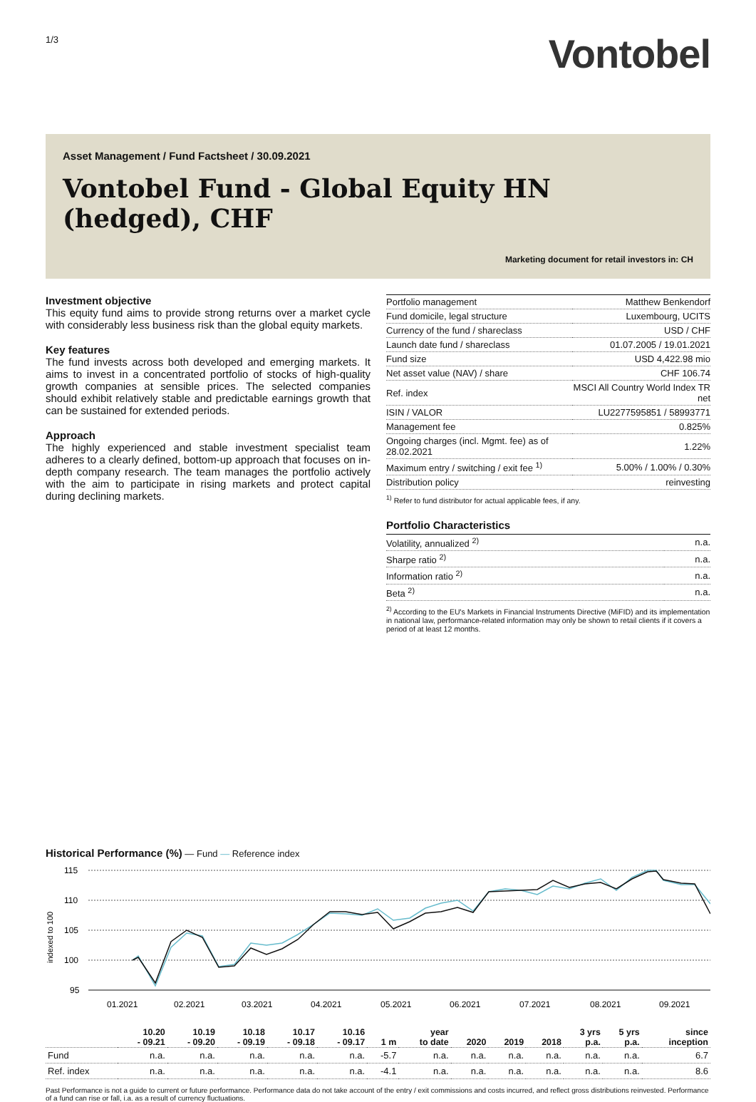1/3
Vontobel
Asset Management / Fund Factsheet / 30.09.2021
Vontobel Fund - Global Equity HN (hedged), CHF
Marketing document for retail investors in: CH
Investment objective
This equity fund aims to provide strong returns over a market cycle with considerably less business risk than the global equity markets.
Key features
The fund invests across both developed and emerging markets. It aims to invest in a concentrated portfolio of stocks of high-quality growth companies at sensible prices. The selected companies should exhibit relatively stable and predictable earnings growth that can be sustained for extended periods.
Approach
The highly experienced and stable investment specialist team adheres to a clearly defined, bottom-up approach that focuses on in-depth company research. The team manages the portfolio actively with the aim to participate in rising markets and protect capital during declining markets.
| Portfolio management | Matthew Benkendorf |
| Fund domicile, legal structure | Luxembourg, UCITS |
| Currency of the fund / shareclass | USD / CHF |
| Launch date fund / shareclass | 01.07.2005 / 19.01.2021 |
| Fund size | USD 4,422.98 mio |
| Net asset value (NAV) / share | CHF 106.74 |
| Ref. index | MSCI All Country World Index TR net |
| ISIN / VALOR | LU2277595851 / 58993771 |
| Management fee | 0.825% |
| Ongoing charges (incl. Mgmt. fee) as of 28.02.2021 | 1.22% |
| Maximum entry / switching / exit fee <sup>1)</sup> | 5.00% / 1.00% / 0.30% |
| Distribution policy | reinvesting |
<sup>1)</sup> Refer to fund distributor for actual applicable fees, if any.
Portfolio Characteristics
| Volatility, annualized <sup>2)</sup> | n.a. |
| Sharpe ratio <sup>2)</sup> | n.a. |
| Information ratio <sup>2)</sup> | n.a. |
| Beta <sup>2)</sup> | n.a. |
<sup>2)</sup> According to the EU's Markets in Financial Instruments Directive (MiFID) and its implementation in national law, performance-related information may only be shown to retail clients if it covers a period of at least 12 months.
Historical Performance (%)
— Fund — Reference index
115
110
105
100
95
indexed to 100
01.2021
02.2021
03.2021
04.2021
05.2021
06.2021
07.2021
08.2021
09.2021
| | 10.20 - 09.21 | 10.19 - 09.20 | 10.18 - 09.19 | 10.17 - 09.18 | 10.16 - 09.17 | 1 m | year to date | 2020 | 2019 | 2018 | 3 yrs p.a. | 5 yrs p.a. | since inception |
| --- | --- | --- | --- | --- | --- | --- | --- | --- | --- | --- | --- | --- | --- |
| Fund | n.a. | n.a. | n.a. | n.a. | n.a. | -5.7 | n.a. | n.a. | n.a. | n.a. | n.a. | n.a. | 6.7 |
| Ref. index | n.a. | n.a. | n.a. | n.a. | n.a. | -4.1 | n.a. | n.a. | n.a. | n.a. | n.a. | n.a. | 8.6 |
Past Performance is not a guide to current or future performance. Performance data do not take account of the entry / exit commissions and costs incurred, and reflect gross distributions reinvested. Performance of a fund can rise or fall, i.a. as a result of currency fluctuations.